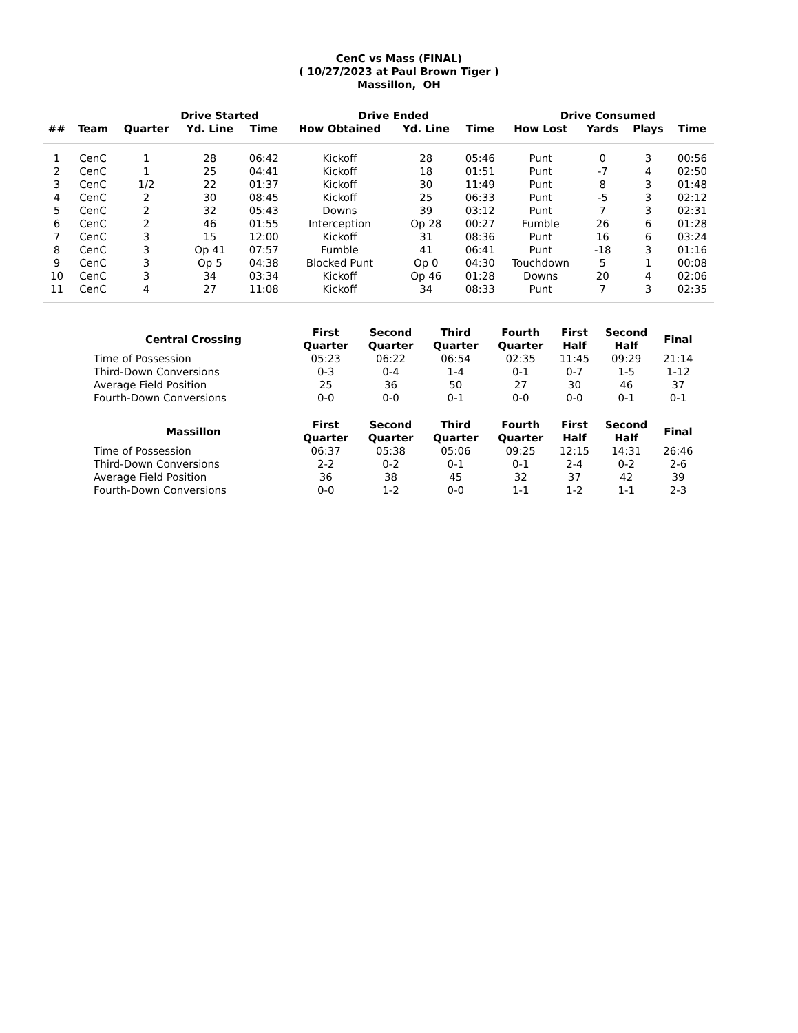CenC vs Mass (FINAL)
( 10/27/2023 at Paul Brown Tiger )
Massillon, OH
| | | Drive Started | | | Drive Ended | | | Drive Consumed | | | |
| --- | --- | --- | --- | --- | --- | --- | --- | --- | --- | --- | --- |
| ## | Team | Quarter | Yd. Line | Time | How Obtained | Yd. Line | Time | How Lost | Yards | Plays | Time |
| 1 | CenC | 1 | 28 | 06:42 | Kickoff | 28 | 05:46 | Punt | 0 | 3 | 00:56 |
| 2 | CenC | 1 | 25 | 04:41 | Kickoff | 18 | 01:51 | Punt | -7 | 4 | 02:50 |
| 3 | CenC | 1/2 | 22 | 01:37 | Kickoff | 30 | 11:49 | Punt | 8 | 3 | 01:48 |
| 4 | CenC | 2 | 30 | 08:45 | Kickoff | 25 | 06:33 | Punt | -5 | 3 | 02:12 |
| 5 | CenC | 2 | 32 | 05:43 | Downs | 39 | 03:12 | Punt | 7 | 3 | 02:31 |
| 6 | CenC | 2 | 46 | 01:55 | Interception | Op 28 | 00:27 | Fumble | 26 | 6 | 01:28 |
| 7 | CenC | 3 | 15 | 12:00 | Kickoff | 31 | 08:36 | Punt | 16 | 6 | 03:24 |
| 8 | CenC | 3 | Op 41 | 07:57 | Fumble | 41 | 06:41 | Punt | -18 | 3 | 01:16 |
| 9 | CenC | 3 | Op 5 | 04:38 | Blocked Punt | Op 0 | 04:30 | Touchdown | 5 | 1 | 00:08 |
| 10 | CenC | 3 | 34 | 03:34 | Kickoff | Op 46 | 01:28 | Downs | 20 | 4 | 02:06 |
| 11 | CenC | 4 | 27 | 11:08 | Kickoff | 34 | 08:33 | Punt | 7 | 3 | 02:35 |
| Central Crossing | First Quarter | Second Quarter | Third Quarter | Fourth Quarter | First Half | Second Half | Final |
| --- | --- | --- | --- | --- | --- | --- | --- |
| Time of Possession | 05:23 | 06:22 | 06:54 | 02:35 | 11:45 | 09:29 | 21:14 |
| Third-Down Conversions | 0-3 | 0-4 | 1-4 | 0-1 | 0-7 | 1-5 | 1-12 |
| Average Field Position | 25 | 36 | 50 | 27 | 30 | 46 | 37 |
| Fourth-Down Conversions | 0-0 | 0-0 | 0-1 | 0-0 | 0-0 | 0-1 | 0-1 |
| Massillon | First Quarter | Second Quarter | Third Quarter | Fourth Quarter | First Half | Second Half | Final |
| --- | --- | --- | --- | --- | --- | --- | --- |
| Time of Possession | 06:37 | 05:38 | 05:06 | 09:25 | 12:15 | 14:31 | 26:46 |
| Third-Down Conversions | 2-2 | 0-2 | 0-1 | 0-1 | 2-4 | 0-2 | 2-6 |
| Average Field Position | 36 | 38 | 45 | 32 | 37 | 42 | 39 |
| Fourth-Down Conversions | 0-0 | 1-2 | 0-0 | 1-1 | 1-2 | 1-1 | 2-3 |